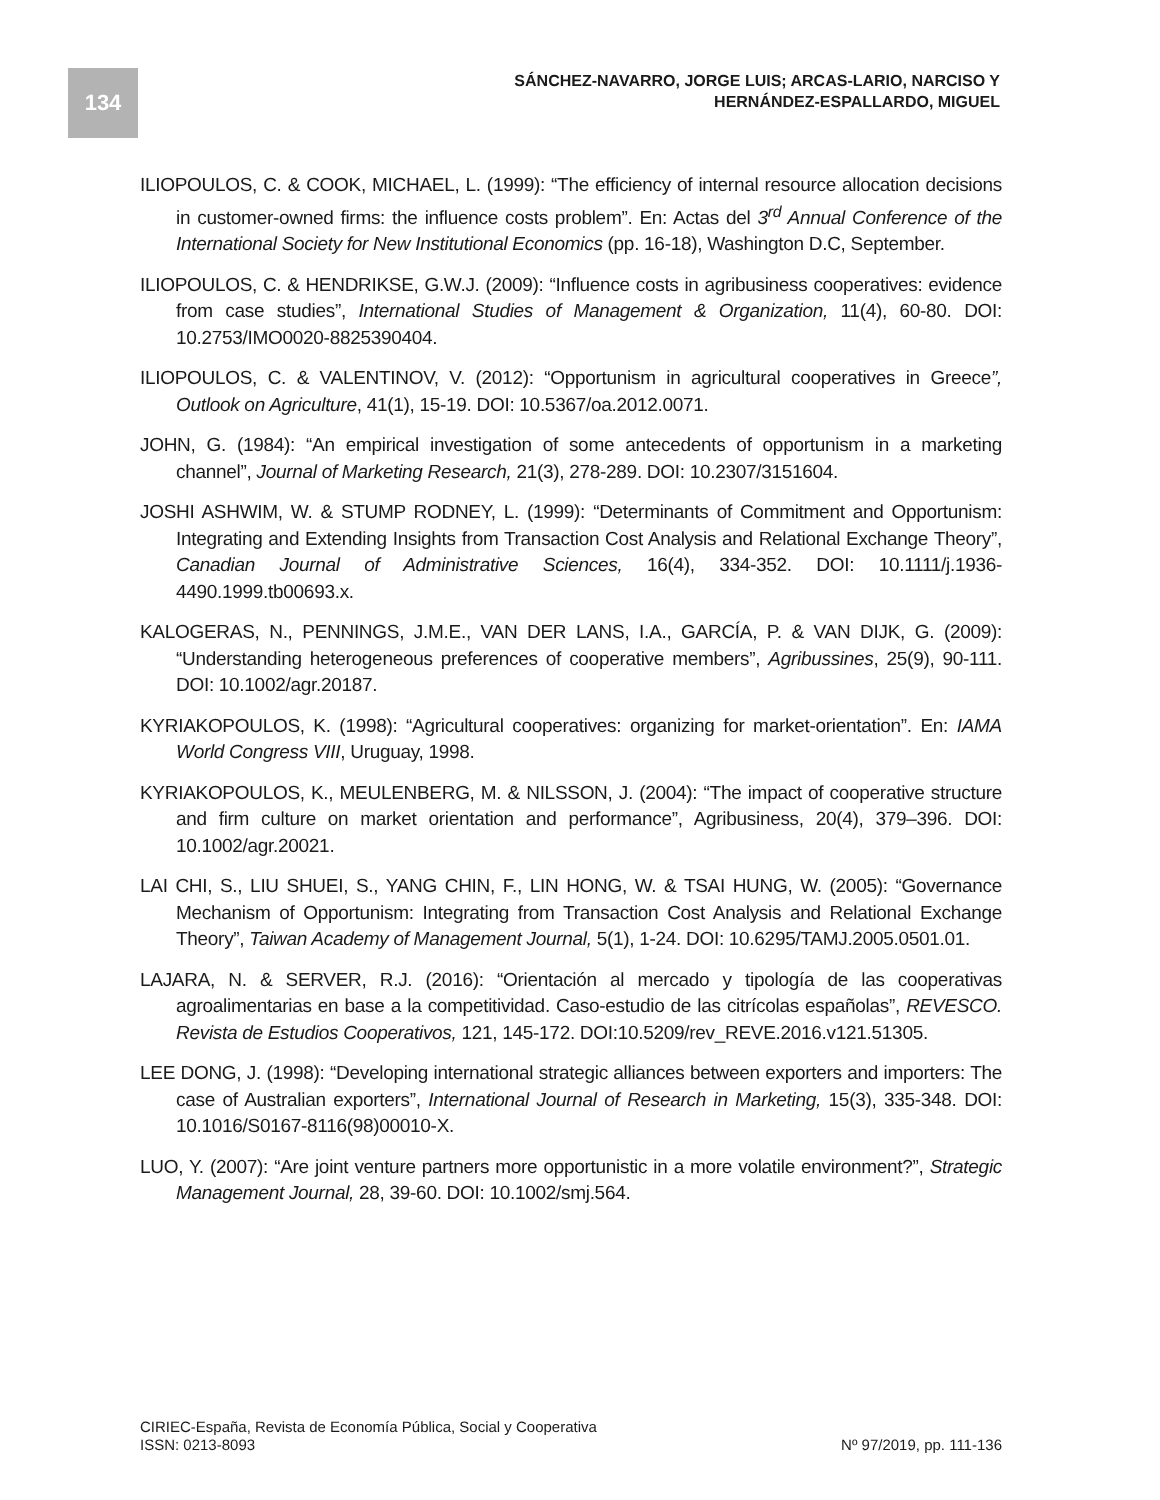134
SÁNCHEZ-NAVARRO, JORGE LUIS; ARCAS-LARIO, NARCISO Y
HERNÁNDEZ-ESPALLARDO, MIGUEL
ILIOPOULOS, C. & COOK, MICHAEL, L. (1999): “The efficiency of internal resource allocation decisions in customer-owned firms: the influence costs problem”. En: Actas del 3<sup>rd</sup> Annual Conference of the International Society for New Institutional Economics (pp. 16-18), Washington D.C, September.
ILIOPOULOS, C. & HENDRIKSE, G.W.J. (2009): “Influence costs in agribusiness cooperatives: evidence from case studies”, International Studies of Management & Organization, 11(4), 60-80. DOI: 10.2753/IMO0020-8825390404.
ILIOPOULOS, C. & VALENTINOV, V. (2012): “Opportunism in agricultural cooperatives in Greece”, Outlook on Agriculture, 41(1), 15-19. DOI: 10.5367/oa.2012.0071.
JOHN, G. (1984): “An empirical investigation of some antecedents of opportunism in a marketing channel”, Journal of Marketing Research, 21(3), 278-289. DOI: 10.2307/3151604.
JOSHI ASHWIM, W. & STUMP RODNEY, L. (1999): “Determinants of Commitment and Opportunism: Integrating and Extending Insights from Transaction Cost Analysis and Relational Exchange Theory”, Canadian Journal of Administrative Sciences, 16(4), 334-352. DOI: 10.1111/j.1936-4490.1999.tb00693.x.
KALOGERAS, N., PENNINGS, J.M.E., VAN DER LANS, I.A., GARCÍA, P. & VAN DIJK, G. (2009): “Understanding heterogeneous preferences of cooperative members”, Agribussines, 25(9), 90-111. DOI: 10.1002/agr.20187.
KYRIAKOPOULOS, K. (1998): “Agricultural cooperatives: organizing for market-orientation”. En: IAMA World Congress VIII, Uruguay, 1998.
KYRIAKOPOULOS, K., MEULENBERG, M. & NILSSON, J. (2004): “The impact of cooperative structure and firm culture on market orientation and performance”, Agribusiness, 20(4), 379–396. DOI: 10.1002/agr.20021.
LAI CHI, S., LIU SHUEI, S., YANG CHIN, F., LIN HONG, W. & TSAI HUNG, W. (2005): “Governance Mechanism of Opportunism: Integrating from Transaction Cost Analysis and Relational Exchange Theory”, Taiwan Academy of Management Journal, 5(1), 1-24. DOI: 10.6295/TAMJ.2005.0501.01.
LAJARA, N. & SERVER, R.J. (2016): “Orientación al mercado y tipología de las cooperativas agroalimentarias en base a la competitividad. Caso-estudio de las citrícolas españolas”, REVESCO. Revista de Estudios Cooperativos, 121, 145-172. DOI:10.5209/rev_REVE.2016.v121.51305.
LEE DONG, J. (1998): “Developing international strategic alliances between exporters and importers: The case of Australian exporters”, International Journal of Research in Marketing, 15(3), 335-348. DOI: 10.1016/S0167-8116(98)00010-X.
LUO, Y. (2007): “Are joint venture partners more opportunistic in a more volatile environment?”, Strategic Management Journal, 28, 39-60. DOI: 10.1002/smj.564.
CIRIEC-España, Revista de Economía Pública, Social y Cooperativa
ISSN: 0213-8093 Nº 97/2019, pp. 111-136